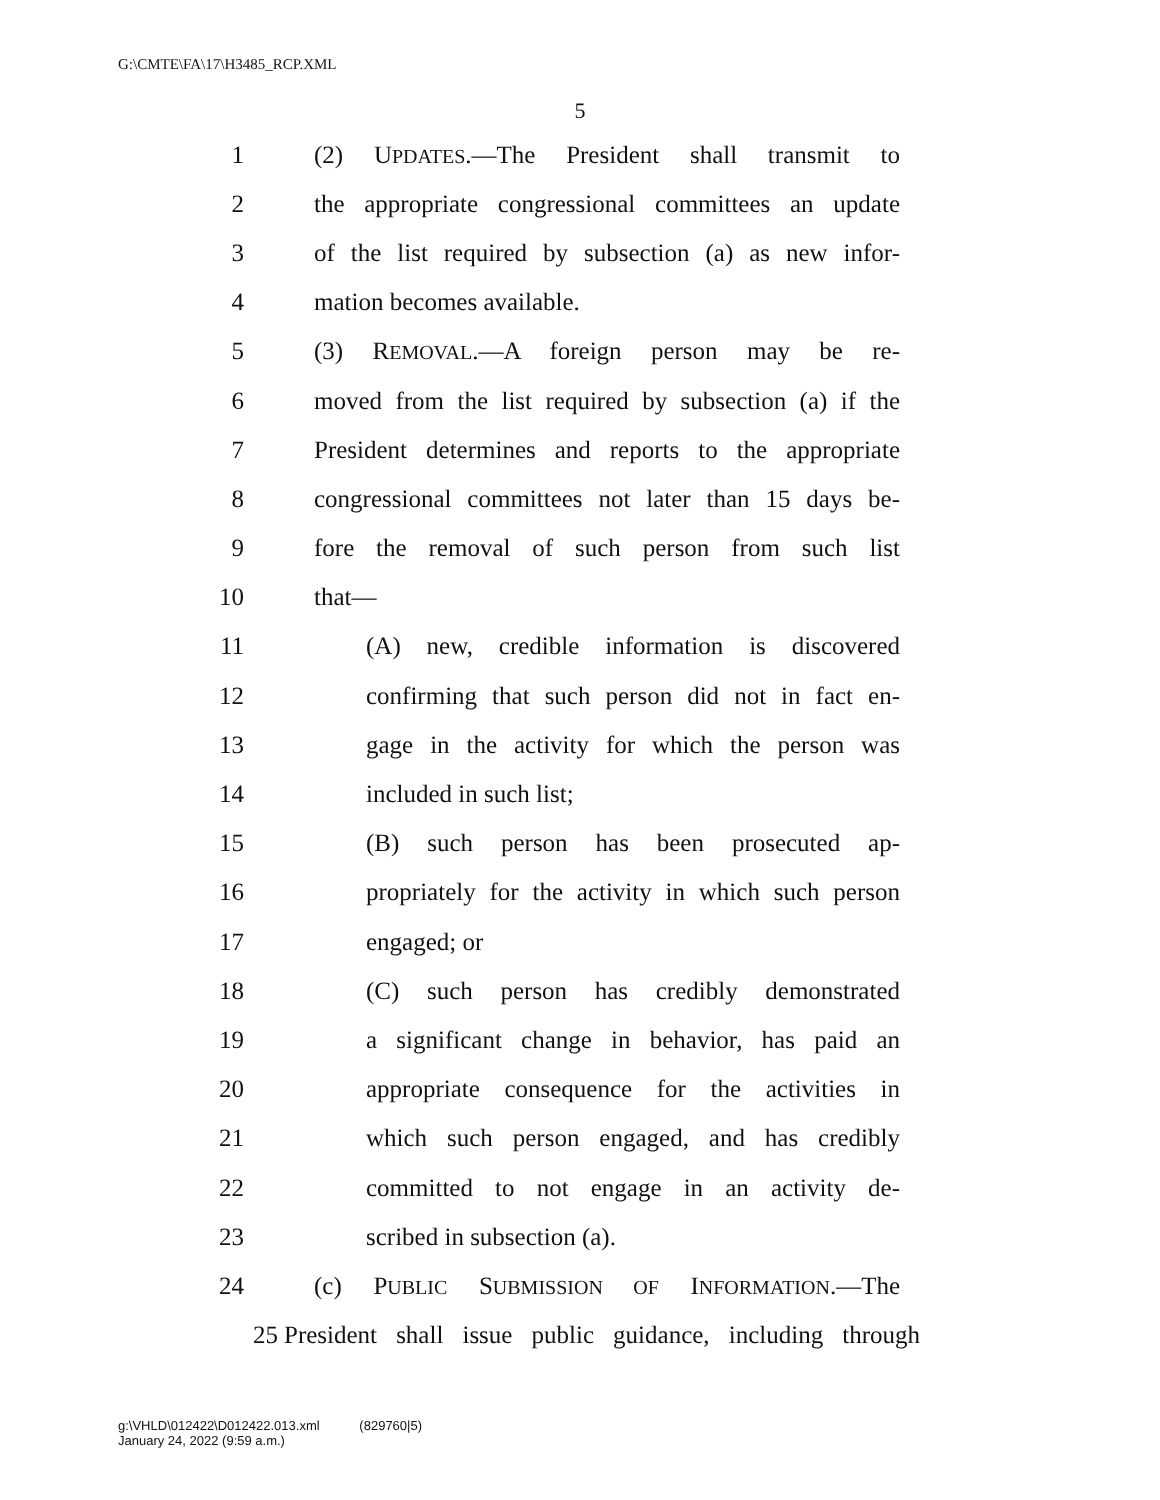G:\CMTE\FA\17\H3485_RCP.XML
5
1 (2) UPDATES.—The President shall transmit to
2 the appropriate congressional committees an update
3 of the list required by subsection (a) as new infor-
4 mation becomes available.
5 (3) REMOVAL.—A foreign person may be re-
6 moved from the list required by subsection (a) if the
7 President determines and reports to the appropriate
8 congressional committees not later than 15 days be-
9 fore the removal of such person from such list
10 that—
11 (A) new, credible information is discovered
12 confirming that such person did not in fact en-
13 gage in the activity for which the person was
14 included in such list;
15 (B) such person has been prosecuted ap-
16 propriately for the activity in which such person
17 engaged; or
18 (C) such person has credibly demonstrated
19 a significant change in behavior, has paid an
20 appropriate consequence for the activities in
21 which such person engaged, and has credibly
22 committed to not engage in an activity de-
23 scribed in subsection (a).
24 (c) PUBLIC SUBMISSION OF INFORMATION.—The
25 President shall issue public guidance, including through
g:\VHLD\012422\D012422.013.xml (829760|5)
January 24, 2022 (9:59 a.m.)